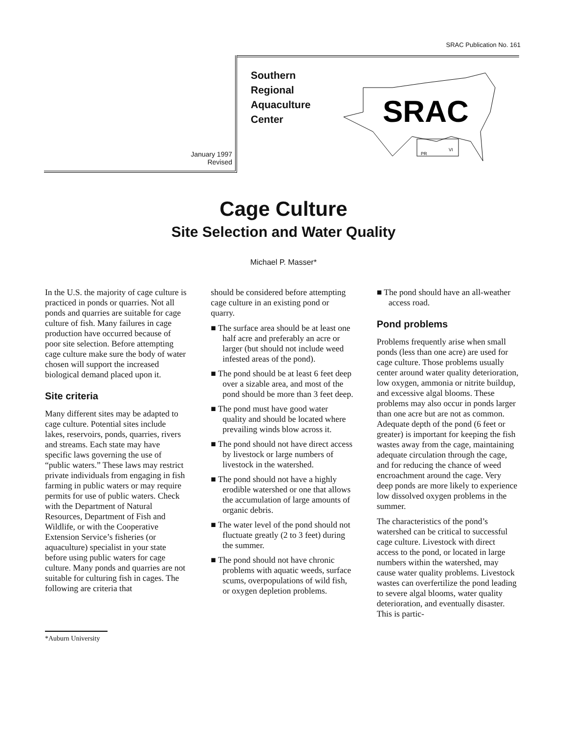SRAC Publication No. 161
January 1997
Revised
Southern
Regional
Aquaculture
Center
SRAC
PR
VI
Cage Culture
Site Selection and Water Quality
Michael P. Masser*
In the U.S. the majority of cage culture is practiced in ponds or quarries. Not all ponds and quarries are suitable for cage culture of fish. Many failures in cage production have occurred because of poor site selection. Before attempting cage culture make sure the body of water chosen will support the increased biological demand placed upon it.
Site criteria
Many different sites may be adapted to cage culture. Potential sites include lakes, reservoirs, ponds, quarries, rivers and streams. Each state may have specific laws governing the use of “public waters.” These laws may restrict private individuals from engaging in fish farming in public waters or may require permits for use of public waters. Check with the Department of Natural Resources, Department of Fish and Wildlife, or with the Cooperative Extension Service’s fisheries (or aquaculture) specialist in your state before using public waters for cage culture. Many ponds and quarries are not suitable for culturing fish in cages. The following are criteria that
should be considered before attempting cage culture in an existing pond or quarry.
■ The surface area should be at least one half acre and preferably an acre or larger (but should not include weed infested areas of the pond).
■ The pond should be at least 6 feet deep over a sizable area, and most of the pond should be more than 3 feet deep.
■ The pond must have good water quality and should be located where prevailing winds blow across it.
■ The pond should not have direct access by livestock or large numbers of livestock in the watershed.
■ The pond should not have a highly erodible watershed or one that allows the accumulation of large amounts of organic debris.
■ The water level of the pond should not fluctuate greatly (2 to 3 feet) during the summer.
■ The pond should not have chronic problems with aquatic weeds, surface scums, overpopulations of wild fish, or oxygen depletion problems.
■ The pond should have an all-weather access road.
Pond problems
Problems frequently arise when small ponds (less than one acre) are used for cage culture. Those problems usually center around water quality deterioration, low oxygen, ammonia or nitrite buildup, and excessive algal blooms. These problems may also occur in ponds larger than one acre but are not as common. Adequate depth of the pond (6 feet or greater) is important for keeping the fish wastes away from the cage, maintaining adequate circulation through the cage, and for reducing the chance of weed encroachment around the cage. Very deep ponds are more likely to experience low dissolved oxygen problems in the summer.
The characteristics of the pond’s watershed can be critical to successful cage culture. Livestock with direct access to the pond, or located in large numbers within the watershed, may cause water quality problems. Livestock wastes can overfertilize the pond leading to severe algal blooms, water quality deterioration, and eventually disaster. This is partic-
*Auburn University